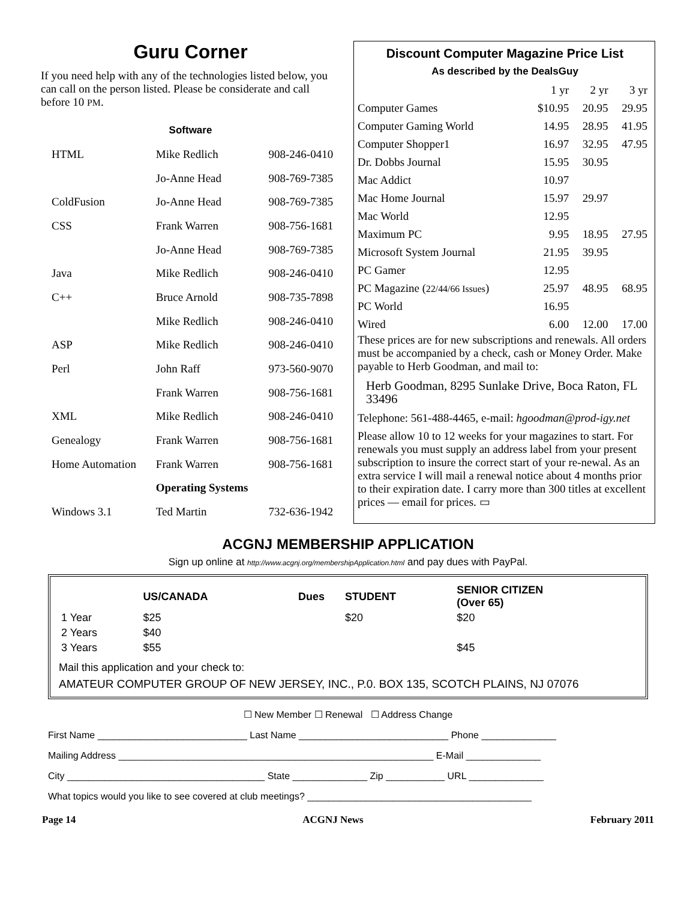Guru Corner
If you need help with any of the technologies listed below, you can call on the person listed. Please be considerate and call before 10 PM.
Software
| HTML | Mike Redlich | 908-246-0410 |
| | Jo-Anne Head | 908-769-7385 |
| ColdFusion | Jo-Anne Head | 908-769-7385 |
| CSS | Frank Warren | 908-756-1681 |
| | Jo-Anne Head | 908-769-7385 |
| Java | Mike Redlich | 908-246-0410 |
| C++ | Bruce Arnold | 908-735-7898 |
| | Mike Redlich | 908-246-0410 |
| ASP | Mike Redlich | 908-246-0410 |
| Perl | John Raff | 973-560-9070 |
| | Frank Warren | 908-756-1681 |
| XML | Mike Redlich | 908-246-0410 |
| Genealogy | Frank Warren | 908-756-1681 |
| Home Automation | Frank Warren | 908-756-1681 |
| | Operating Systems | |
| Windows 3.1 | Ted Martin | 732-636-1942 |
Discount Computer Magazine Price List
As described by the DealsGuy
| | 1 yr | 2 yr | 3 yr |
| Computer Games | $10.95 | 20.95 | 29.95 |
| Computer Gaming World | 14.95 | 28.95 | 41.95 |
| Computer Shopper1 | 16.97 | 32.95 | 47.95 |
| Dr. Dobbs Journal | 15.95 | 30.95 | |
| Mac Addict | 10.97 | | |
| Mac Home Journal | 15.97 | 29.97 | |
| Mac World | 12.95 | | |
| Maximum PC | 9.95 | 18.95 | 27.95 |
| Microsoft System Journal | 21.95 | 39.95 | |
| PC Gamer | 12.95 | | |
| PC Magazine ( 22/44/66 Issues ) | 25.97 | 48.95 | 68.95 |
| PC World | 16.95 | | |
| Wired | 6.00 | 12.00 | 17.00 |
These prices are for new subscriptions and renewals. All orders must be accompanied by a check, cash or Money Order. Make payable to Herb Goodman, and mail to:
Herb Goodman, 8295 Sunlake Drive, Boca Raton, FL 33496
Telephone: 561-488-4465, e-mail: hgoodman@prod-igy.net
Please allow 10 to 12 weeks for your magazines to start. For renewals you must supply an address label from your present subscription to insure the correct start of your re-newal. As an extra service I will mail a renewal notice about 4 months prior to their expiration date. I carry more than 300 titles at excellent prices — email for prices. ▭
ACGNJ MEMBERSHIP APPLICATION
Sign up online at http://www.acgnj.org/membershipApplication.html and pay dues with PayPal.
| | US/CANADA | Dues | STUDENT | SENIOR CITIZEN (Over 65) |
| --- | --- | --- | --- | --- |
| 1 Year | $25 | | $20 | $20 |
| 2 Years | $40 | | | |
| 3 Years | $55 | | | $45 |
Mail this application and your check to:
AMATEUR COMPUTER GROUP OF NEW JERSEY, INC., P.0. BOX 135, SCOTCH PLAINS, NJ 07076
☐ New Member ☐ Renewal ☐ Address Change
First Name ____________________________ Last Name ____________________________ Phone ______________
Mailing Address ___________________________________________________________ E-Mail ______________
City _____________________________________ State ______________ Zip ___________ URL ______________
What topics would you like to see covered at club meetings? __________________________________________
Page 14 ACGNJ News February 2011